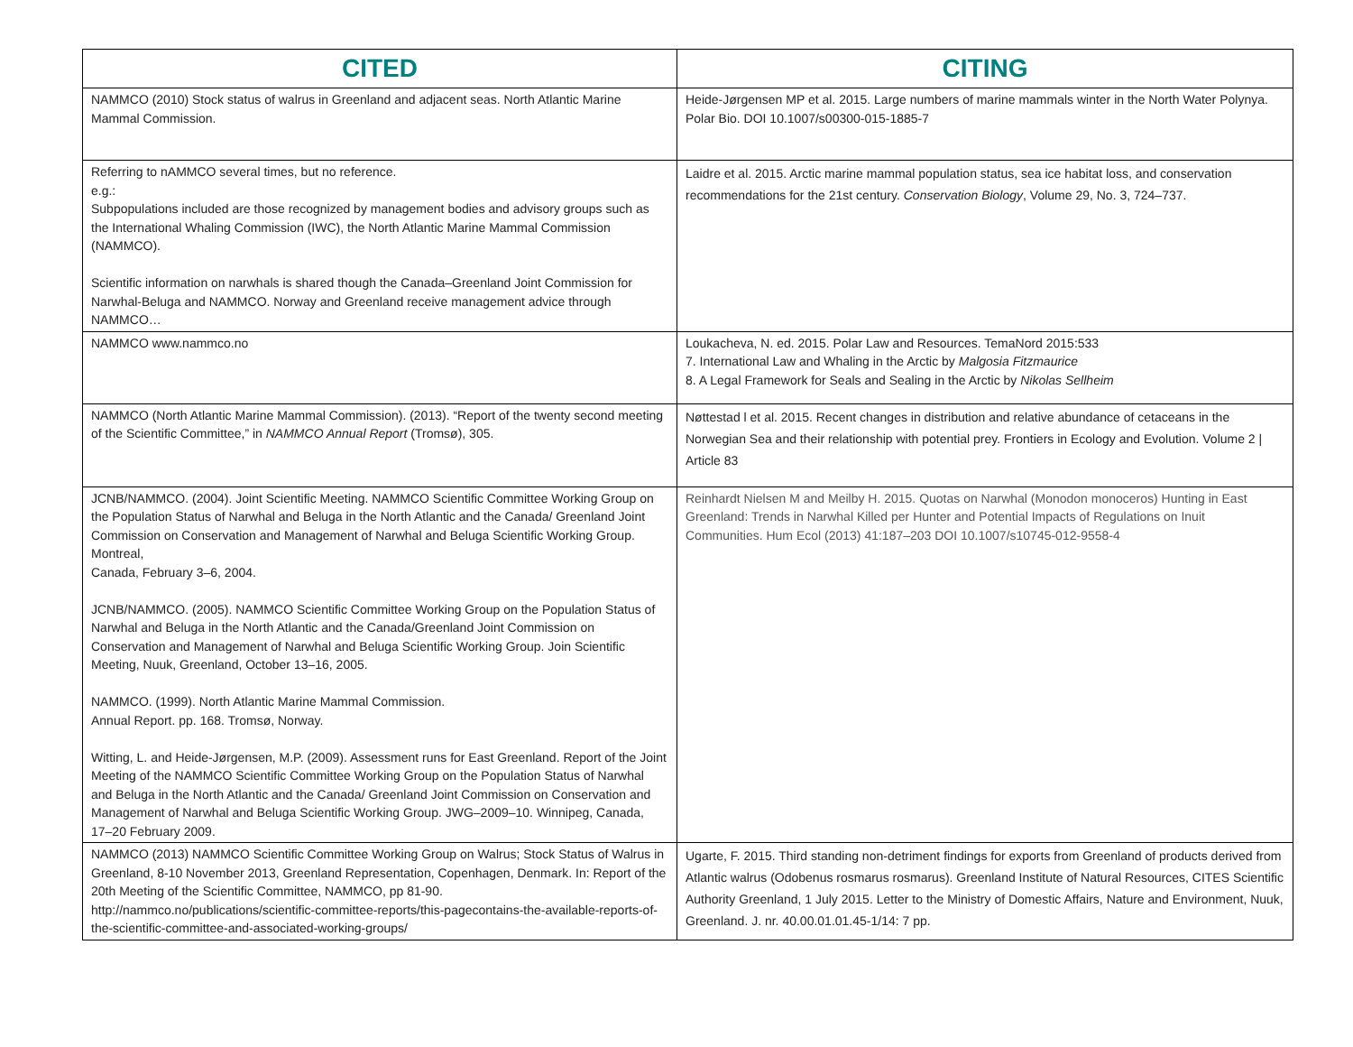| CITED | CITING |
| --- | --- |
| NAMMCO (2010) Stock status of walrus in Greenland and adjacent seas. North Atlantic Marine Mammal Commission. | Heide-Jørgensen MP et al. 2015. Large numbers of marine mammals winter in the North Water Polynya. Polar Bio. DOI 10.1007/s00300-015-1885-7 |
| Referring to nAMMCO several times, but no reference. e.g.: Subpopulations included are those recognized by management bodies and advisory groups such as the International Whaling Commission (IWC), the North Atlantic Marine Mammal Commission (NAMMCO). Scientific information on narwhals is shared though the Canada–Greenland Joint Commission for Narwhal-Beluga and NAMMCO. Norway and Greenland receive management advice through NAMMCO… | Laidre et al. 2015. Arctic marine mammal population status, sea ice habitat loss, and conservation recommendations for the 21st century. Conservation Biology , Volume 29, No. 3, 724–737. |
| NAMMCO www.nammco.no | Loukacheva, N. ed. 2015. Polar Law and Resources. TemaNord 2015:533 7. International Law and Whaling in the Arctic by Malgosia Fitzmaurice 8. A Legal Framework for Seals and Sealing in the Arctic by Nikolas Sellheim |
| NAMMCO (North Atlantic Marine Mammal Commission). (2013). “Report of the twenty second meeting of the Scientific Committee,” in NAMMCO Annual Report (Tromsø), 305. | Nøttestad l et al. 2015. Recent changes in distribution and relative abundance of cetaceans in the Norwegian Sea and their relationship with potential prey. Frontiers in Ecology and Evolution. Volume 2 / Article 83 |
| JCNB/NAMMCO. (2004). Joint Scientific Meeting. NAMMCO Scientific Committee Working Group on the Population Status of Narwhal and Beluga in the North Atlantic and the Canada/ Greenland Joint Commission on Conservation and Management of Narwhal and Beluga Scientific Working Group. Montreal, Canada, February 3–6, 2004. JCNB/NAMMCO. (2005). NAMMCO Scientific Committee Working Group on the Population Status of Narwhal and Beluga in the North Atlantic and the Canada/Greenland Joint Commission on Conservation and Management of Narwhal and Beluga Scientific Working Group. Join Scientific Meeting, Nuuk, Greenland, October 13–16, 2005. NAMMCO. (1999). North Atlantic Marine Mammal Commission. Annual Report. pp. 168. Tromsø, Norway. Witting, L. and Heide-Jørgensen, M.P. (2009). Assessment runs for East Greenland. Report of the Joint Meeting of the NAMMCO Scientific Committee Working Group on the Population Status of Narwhal and Beluga in the North Atlantic and the Canada/ Greenland Joint Commission on Conservation and Management of Narwhal and Beluga Scientific Working Group. JWG–2009–10. Winnipeg, Canada, 17–20 February 2009. | Reinhardt Nielsen M and Meilby H. 2015. Quotas on Narwhal (Monodon monoceros) Hunting in East Greenland: Trends in Narwhal Killed per Hunter and Potential Impacts of Regulations on Inuit Communities. Hum Ecol (2013) 41:187–203 DOI 10.1007/s10745-012-9558-4 |
| NAMMCO (2013) NAMMCO Scientific Committee Working Group on Walrus; Stock Status of Walrus in Greenland, 8-10 November 2013, Greenland Representation, Copenhagen, Denmark. In: Report of the 20th Meeting of the Scientific Committee, NAMMCO, pp 81-90. http://nammco.no/publications/scientific-committee-reports/this-pagecontains-the-available-reports-of-the-scientific-committee-and-associated-working-groups/ | Ugarte, F. 2015. Third standing non-detriment findings for exports from Greenland of products derived from Atlantic walrus (Odobenus rosmarus rosmarus). Greenland Institute of Natural Resources, CITES Scientific Authority Greenland, 1 July 2015. Letter to the Ministry of Domestic Affairs, Nature and Environment, Nuuk, Greenland. J. nr. 40.00.01.01.45-1/14: 7 pp. |